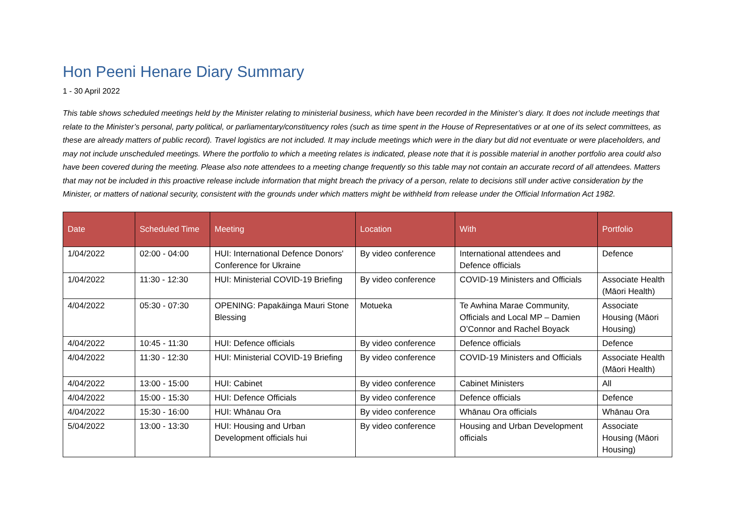Hon Peeni Henare Diary Summary
1 - 30 April 2022
This table shows scheduled meetings held by the Minister relating to ministerial business, which have been recorded in the Minister’s diary. It does not include meetings that relate to the Minister’s personal, party political, or parliamentary/constituency roles (such as time spent in the House of Representatives or at one of its select committees, as these are already matters of public record). Travel logistics are not included. It may include meetings which were in the diary but did not eventuate or were placeholders, and may not include unscheduled meetings. Where the portfolio to which a meeting relates is indicated, please note that it is possible material in another portfolio area could also have been covered during the meeting. Please also note attendees to a meeting change frequently so this table may not contain an accurate record of all attendees. Matters that may not be included in this proactive release include information that might breach the privacy of a person, relate to decisions still under active consideration by the Minister, or matters of national security, consistent with the grounds under which matters might be withheld from release under the Official Information Act 1982.
| Date | Scheduled Time | Meeting | Location | With | Portfolio |
| --- | --- | --- | --- | --- | --- |
| 1/04/2022 | 02:00 - 04:00 | HUI: International Defence Donors' Conference for Ukraine | By video conference | International attendees and Defence officials | Defence |
| 1/04/2022 | 11:30 - 12:30 | HUI: Ministerial COVID-19 Briefing | By video conference | COVID-19 Ministers and Officials | Associate Health (Māori Health) |
| 4/04/2022 | 05:30 - 07:30 | OPENING: Papakāinga Mauri Stone Blessing | Motueka | Te Awhina Marae Community, Officials and Local MP – Damien O’Connor and Rachel Boyack | Associate Housing (Māori Housing) |
| 4/04/2022 | 10:45 - 11:30 | HUI: Defence officials | By video conference | Defence officials | Defence |
| 4/04/2022 | 11:30 - 12:30 | HUI: Ministerial COVID-19 Briefing | By video conference | COVID-19 Ministers and Officials | Associate Health (Māori Health) |
| 4/04/2022 | 13:00 - 15:00 | HUI: Cabinet | By video conference | Cabinet Ministers | All |
| 4/04/2022 | 15:00 - 15:30 | HUI: Defence Officials | By video conference | Defence officials | Defence |
| 4/04/2022 | 15:30 - 16:00 | HUI: Whānau Ora | By video conference | Whānau Ora officials | Whānau Ora |
| 5/04/2022 | 13:00 - 13:30 | HUI: Housing and Urban Development officials hui | By video conference | Housing and Urban Development officials | Associate Housing (Māori Housing) |